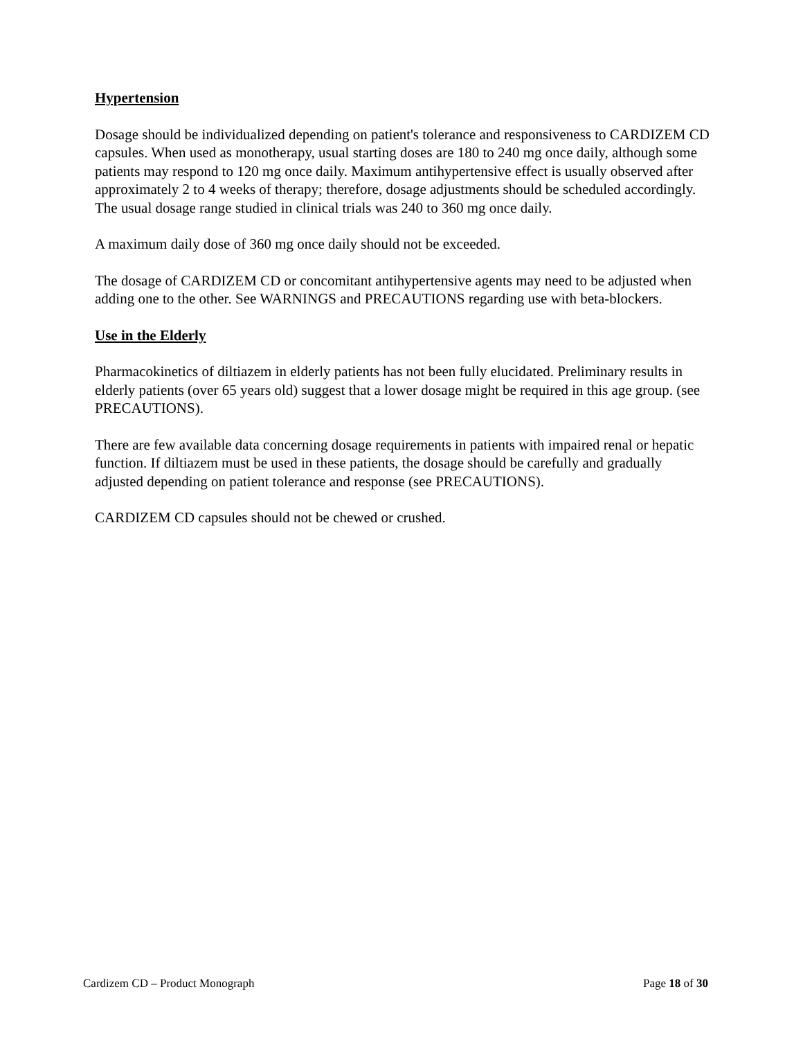Hypertension
Dosage should be individualized depending on patient's tolerance and responsiveness to CARDIZEM CD capsules. When used as monotherapy, usual starting doses are 180 to 240 mg once daily, although some patients may respond to 120 mg once daily. Maximum antihypertensive effect is usually observed after approximately 2 to 4 weeks of therapy; therefore, dosage adjustments should be scheduled accordingly. The usual dosage range studied in clinical trials was 240 to 360 mg once daily.
A maximum daily dose of 360 mg once daily should not be exceeded.
The dosage of CARDIZEM CD or concomitant antihypertensive agents may need to be adjusted when adding one to the other. See WARNINGS and PRECAUTIONS regarding use with beta-blockers.
Use in the Elderly
Pharmacokinetics of diltiazem in elderly patients has not been fully elucidated. Preliminary results in elderly patients (over 65 years old) suggest that a lower dosage might be required in this age group. (see PRECAUTIONS).
There are few available data concerning dosage requirements in patients with impaired renal or hepatic function. If diltiazem must be used in these patients, the dosage should be carefully and gradually adjusted depending on patient tolerance and response (see PRECAUTIONS).
CARDIZEM CD capsules should not be chewed or crushed.
Cardizem CD – Product Monograph Page 18 of 30